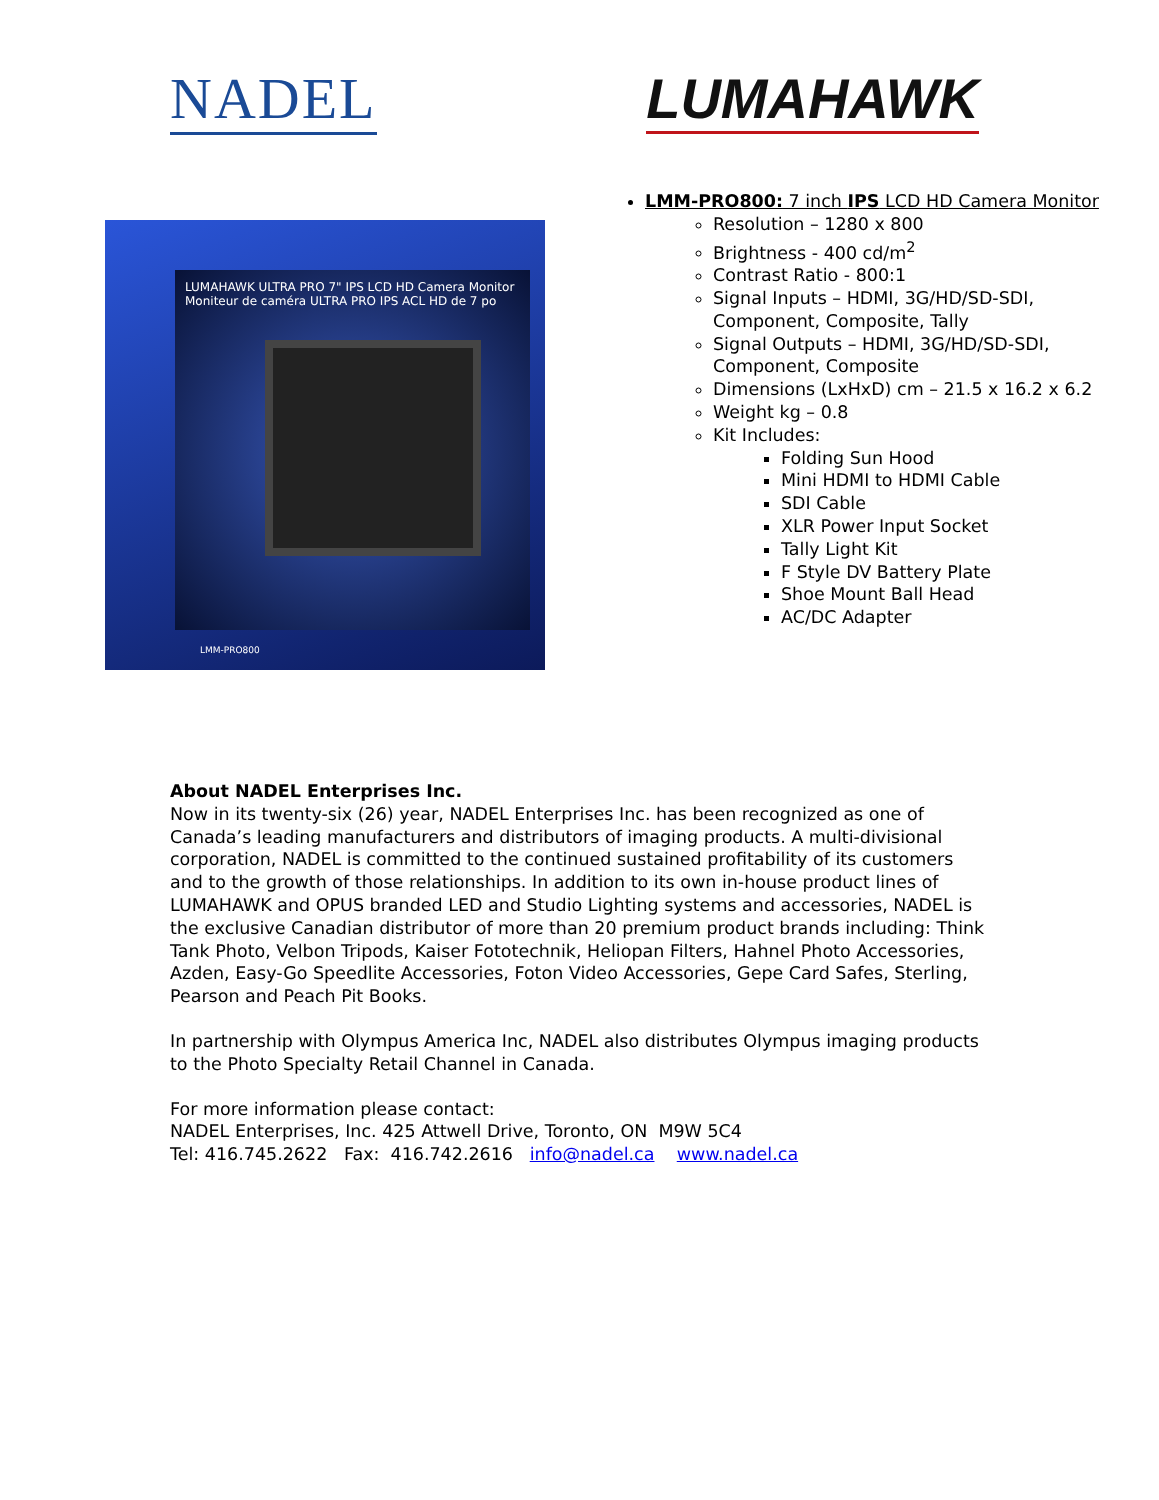NADEL LUMAHAWK
LUMAHAWK ULTRA PRO 7" IPS LCD HD Camera Monitor
Moniteur de caméra ULTRA PRO IPS ACL HD de 7 po
LMM-PRO800
LMM-PRO800: 7 inch IPS LCD HD Camera Monitor
Resolution – 1280 x 800
Brightness - 400 cd/m<sup>2</sup>
Contrast Ratio - 800:1
Signal Inputs – HDMI, 3G/HD/SD-SDI,
Component, Composite, Tally
Signal Outputs – HDMI, 3G/HD/SD-SDI,
Component, Composite
Dimensions (LxHxD) cm – 21.5 x 16.2 x 6.2
Weight kg – 0.8
Kit Includes:
Folding Sun Hood
Mini HDMI to HDMI Cable
SDI Cable
XLR Power Input Socket
Tally Light Kit
F Style DV Battery Plate
Shoe Mount Ball Head
AC/DC Adapter
About NADEL Enterprises Inc.
Now in its twenty-six (26) year, NADEL Enterprises Inc. has been recognized as one of Canada’s leading manufacturers and distributors of imaging products. A multi-divisional corporation, NADEL is committed to the continued sustained profitability of its customers and to the growth of those relationships. In addition to its own in-house product lines of LUMAHAWK and OPUS branded LED and Studio Lighting systems and accessories, NADEL is the exclusive Canadian distributor of more than 20 premium product brands including: Think Tank Photo, Velbon Tripods, Kaiser Fototechnik, Heliopan Filters, Hahnel Photo Accessories, Azden, Easy-Go Speedlite Accessories, Foton Video Accessories, Gepe Card Safes, Sterling, Pearson and Peach Pit Books.
In partnership with Olympus America Inc, NADEL also distributes Olympus imaging products to the Photo Specialty Retail Channel in Canada.
For more information please contact:
NADEL Enterprises, Inc. 425 Attwell Drive, Toronto, ON M9W 5C4
Tel: 416.745.2622 Fax: 416.742.2616 info@nadel.ca www.nadel.ca